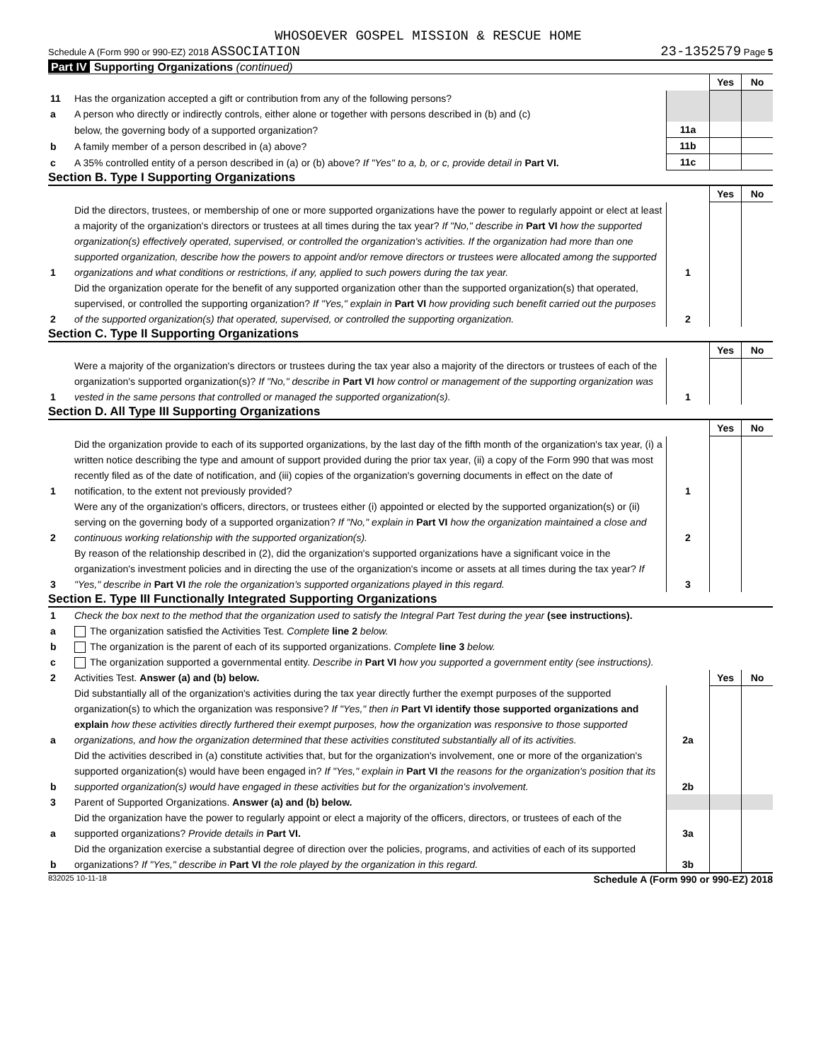WHOSOEVER GOSPEL MISSION & RESCUE HOME
Schedule A (Form 990 or 990-EZ) 2018 ASSOCIATION
23-1352579 Page 5
Part IV Supporting Organizations (continued)
| | | | Yes | No |
| 11 | Has the organization accepted a gift or contribution from any of the following persons? | | | |
| a | A person who directly or indirectly controls, either alone or together with persons described in (b) and (c) | | | |
| | below, the governing body of a supported organization? | 11a | | |
| b | A family member of a person described in (a) above? | 11b | | |
| c | A 35% controlled entity of a person described in (a) or (b) above? If "Yes" to a, b, or c, provide detail in Part VI. | 11c | | |
Section B. Type I Supporting Organizations
| | | | Yes | No |
| 1 | Did the directors, trustees, or membership of one or more supported organizations have the power to regularly appoint or elect at least a majority of the organization's directors or trustees at all times during the tax year? If "No," describe in Part VI how the supported organization(s) effectively operated, supervised, or controlled the organization's activities. If the organization had more than one supported organization, describe how the powers to appoint and/or remove directors or trustees were allocated among the supported organizations and what conditions or restrictions, if any, applied to such powers during the tax year. | 1 | | |
| 2 | Did the organization operate for the benefit of any supported organization other than the supported organization(s) that operated, supervised, or controlled the supporting organization? If "Yes," explain in Part VI how providing such benefit carried out the purposes of the supported organization(s) that operated, supervised, or controlled the supporting organization. | 2 | | |
Section C. Type II Supporting Organizations
| | | | Yes | No |
| 1 | Were a majority of the organization's directors or trustees during the tax year also a majority of the directors or trustees of each of the organization's supported organization(s)? If "No," describe in Part VI how control or management of the supporting organization was vested in the same persons that controlled or managed the supported organization(s). | 1 | | |
Section D. All Type III Supporting Organizations
| | | | Yes | No |
| 1 | Did the organization provide to each of its supported organizations, by the last day of the fifth month of the organization's tax year, (i) a written notice describing the type and amount of support provided during the prior tax year, (ii) a copy of the Form 990 that was most recently filed as of the date of notification, and (iii) copies of the organization's governing documents in effect on the date of notification, to the extent not previously provided? | 1 | | |
| 2 | Were any of the organization's officers, directors, or trustees either (i) appointed or elected by the supported organization(s) or (ii) serving on the governing body of a supported organization? If "No," explain in Part VI how the organization maintained a close and continuous working relationship with the supported organization(s). | 2 | | |
| 3 | By reason of the relationship described in (2), did the organization's supported organizations have a significant voice in the organization's investment policies and in directing the use of the organization's income or assets at all times during the tax year? If "Yes," describe in Part VI the role the organization's supported organizations played in this regard. | 3 | | |
Section E. Type III Functionally Integrated Supporting Organizations
| 1 | Check the box next to the method that the organization used to satisfy the Integral Part Test during the year (see instructions). | | | |
| a | The organization satisfied the Activities Test. Complete line 2 below. | | | |
| b | The organization is the parent of each of its supported organizations. Complete line 3 below. | | | |
| c | The organization supported a governmental entity. Describe in Part VI how you supported a government entity (see instructions). | | | |
| 2 | Activities Test. Answer (a) and (b) below. | | Yes | No |
| a | Did substantially all of the organization's activities during the tax year directly further the exempt purposes of the supported organization(s) to which the organization was responsive? If "Yes," then in Part VI identify those supported organizations and explain how these activities directly furthered their exempt purposes, how the organization was responsive to those supported organizations, and how the organization determined that these activities constituted substantially all of its activities. | 2a | | |
| b | Did the activities described in (a) constitute activities that, but for the organization's involvement, one or more of the organization's supported organization(s) would have been engaged in? If "Yes," explain in Part VI the reasons for the organization's position that its supported organization(s) would have engaged in these activities but for the organization's involvement. | 2b | | |
| 3 | Parent of Supported Organizations. Answer (a) and (b) below. | | | |
| a | Did the organization have the power to regularly appoint or elect a majority of the officers, directors, or trustees of each of the supported organizations? Provide details in Part VI. | 3a | | |
| b | Did the organization exercise a substantial degree of direction over the policies, programs, and activities of each of its supported organizations? If "Yes," describe in Part VI the role played by the organization in this regard. | 3b | | |
832025 10-11-18 Schedule A (Form 990 or 990-EZ) 2018